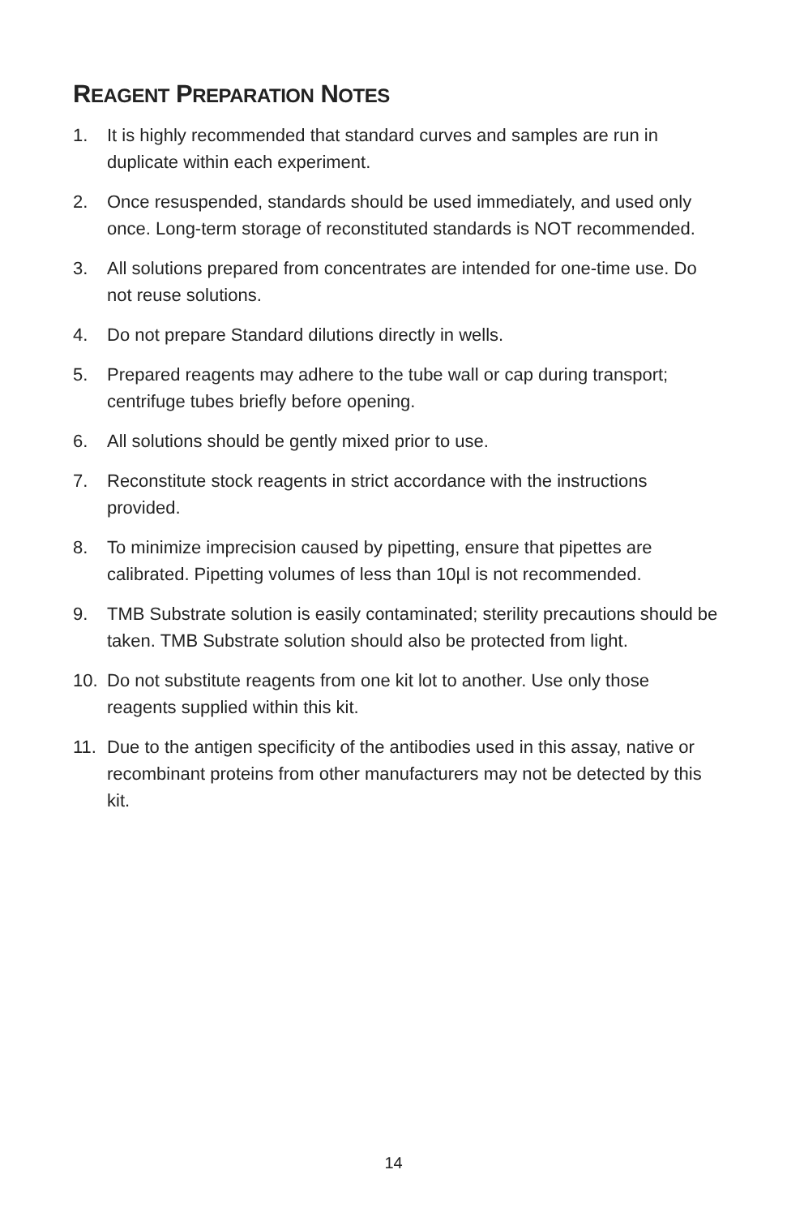REAGENT PREPARATION NOTES
1. It is highly recommended that standard curves and samples are run in duplicate within each experiment.
2. Once resuspended, standards should be used immediately, and used only once. Long-term storage of reconstituted standards is NOT recommended.
3. All solutions prepared from concentrates are intended for one-time use. Do not reuse solutions.
4. Do not prepare Standard dilutions directly in wells.
5. Prepared reagents may adhere to the tube wall or cap during transport; centrifuge tubes briefly before opening.
6. All solutions should be gently mixed prior to use.
7. Reconstitute stock reagents in strict accordance with the instructions provided.
8. To minimize imprecision caused by pipetting, ensure that pipettes are calibrated. Pipetting volumes of less than 10µl is not recommended.
9. TMB Substrate solution is easily contaminated; sterility precautions should be taken. TMB Substrate solution should also be protected from light.
10. Do not substitute reagents from one kit lot to another. Use only those reagents supplied within this kit.
11. Due to the antigen specificity of the antibodies used in this assay, native or recombinant proteins from other manufacturers may not be detected by this kit.
14